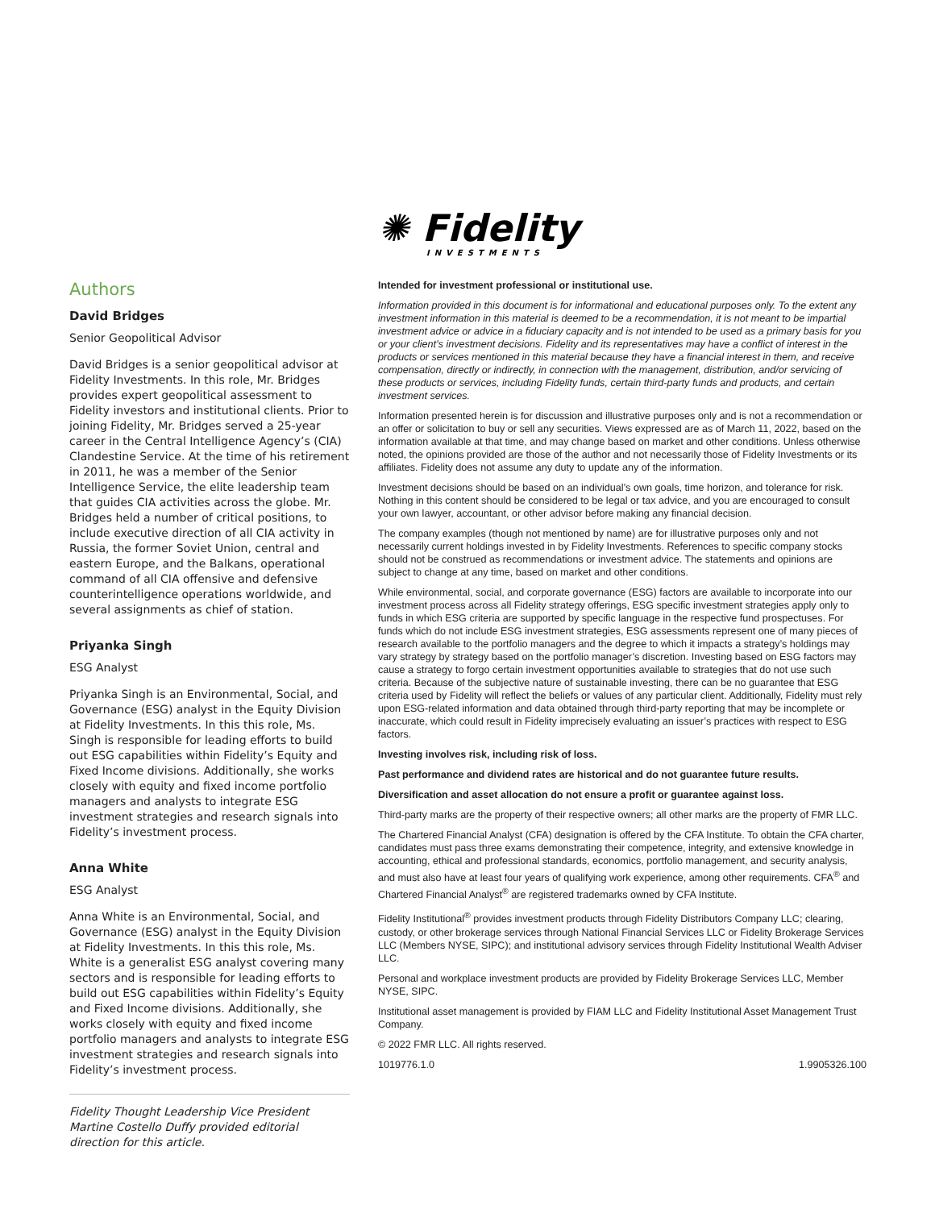Authors
David Bridges
Senior Geopolitical Advisor
David Bridges is a senior geopolitical advisor at Fidelity Investments. In this role, Mr. Bridges provides expert geopolitical assessment to Fidelity investors and institutional clients. Prior to joining Fidelity, Mr. Bridges served a 25-year career in the Central Intelligence Agency’s (CIA) Clandestine Service. At the time of his retirement in 2011, he was a member of the Senior Intelligence Service, the elite leadership team that guides CIA activities across the globe. Mr. Bridges held a number of critical positions, to include executive direction of all CIA activity in Russia, the former Soviet Union, central and eastern Europe, and the Balkans, operational command of all CIA offensive and defensive counterintelligence operations worldwide, and several assignments as chief of station.
Priyanka Singh
ESG Analyst
Priyanka Singh is an Environmental, Social, and Governance (ESG) analyst in the Equity Division at Fidelity Investments. In this this role, Ms. Singh is responsible for leading efforts to build out ESG capabilities within Fidelity’s Equity and Fixed Income divisions. Additionally, she works closely with equity and fixed income portfolio managers and analysts to integrate ESG investment strategies and research signals into Fidelity’s investment process.
Anna White
ESG Analyst
Anna White is an Environmental, Social, and Governance (ESG) analyst in the Equity Division at Fidelity Investments. In this this role, Ms. White is a generalist ESG analyst covering many sectors and is responsible for leading efforts to build out ESG capabilities within Fidelity’s Equity and Fixed Income divisions. Additionally, she works closely with equity and fixed income portfolio managers and analysts to integrate ESG investment strategies and research signals into Fidelity’s investment process.
Fidelity Thought Leadership Vice President Martine Costello Duffy provided editorial direction for this article.
✺ Fidelity
INVESTMENTS
Intended for investment professional or institutional use.
Information provided in this document is for informational and educational purposes only. To the extent any investment information in this material is deemed to be a recommendation, it is not meant to be impartial investment advice or advice in a fiduciary capacity and is not intended to be used as a primary basis for you or your client’s investment decisions. Fidelity and its representatives may have a conflict of interest in the products or services mentioned in this material because they have a financial interest in them, and receive compensation, directly or indirectly, in connection with the management, distribution, and/or servicing of these products or services, including Fidelity funds, certain third-party funds and products, and certain investment services.
Information presented herein is for discussion and illustrative purposes only and is not a recommendation or an offer or solicitation to buy or sell any securities. Views expressed are as of March 11, 2022, based on the information available at that time, and may change based on market and other conditions. Unless otherwise noted, the opinions provided are those of the author and not necessarily those of Fidelity Investments or its affiliates. Fidelity does not assume any duty to update any of the information.
Investment decisions should be based on an individual’s own goals, time horizon, and tolerance for risk. Nothing in this content should be considered to be legal or tax advice, and you are encouraged to consult your own lawyer, accountant, or other advisor before making any financial decision.
The company examples (though not mentioned by name) are for illustrative purposes only and not necessarily current holdings invested in by Fidelity Investments. References to specific company stocks should not be construed as recommendations or investment advice. The statements and opinions are subject to change at any time, based on market and other conditions.
While environmental, social, and corporate governance (ESG) factors are available to incorporate into our investment process across all Fidelity strategy offerings, ESG specific investment strategies apply only to funds in which ESG criteria are supported by specific language in the respective fund prospectuses. For funds which do not include ESG investment strategies, ESG assessments represent one of many pieces of research available to the portfolio managers and the degree to which it impacts a strategy’s holdings may vary strategy by strategy based on the portfolio manager’s discretion. Investing based on ESG factors may cause a strategy to forgo certain investment opportunities available to strategies that do not use such criteria. Because of the subjective nature of sustainable investing, there can be no guarantee that ESG criteria used by Fidelity will reflect the beliefs or values of any particular client. Additionally, Fidelity must rely upon ESG-related information and data obtained through third-party reporting that may be incomplete or inaccurate, which could result in Fidelity imprecisely evaluating an issuer’s practices with respect to ESG factors.
Investing involves risk, including risk of loss.
Past performance and dividend rates are historical and do not guarantee future results.
Diversification and asset allocation do not ensure a profit or guarantee against loss.
Third-party marks are the property of their respective owners; all other marks are the property of FMR LLC.
The Chartered Financial Analyst (CFA) designation is offered by the CFA Institute. To obtain the CFA charter, candidates must pass three exams demonstrating their competence, integrity, and extensive knowledge in accounting, ethical and professional standards, economics, portfolio management, and security analysis, and must also have at least four years of qualifying work experience, among other requirements. CFA<sup>®</sup> and Chartered Financial Analyst<sup>®</sup> are registered trademarks owned by CFA Institute.
Fidelity Institutional<sup>®</sup> provides investment products through Fidelity Distributors Company LLC; clearing, custody, or other brokerage services through National Financial Services LLC or Fidelity Brokerage Services LLC (Members NYSE, SIPC); and institutional advisory services through Fidelity Institutional Wealth Adviser LLC.
Personal and workplace investment products are provided by Fidelity Brokerage Services LLC, Member NYSE, SIPC.
Institutional asset management is provided by FIAM LLC and Fidelity Institutional Asset Management Trust Company.
© 2022 FMR LLC. All rights reserved.
1019776.1.0 1.9905326.100